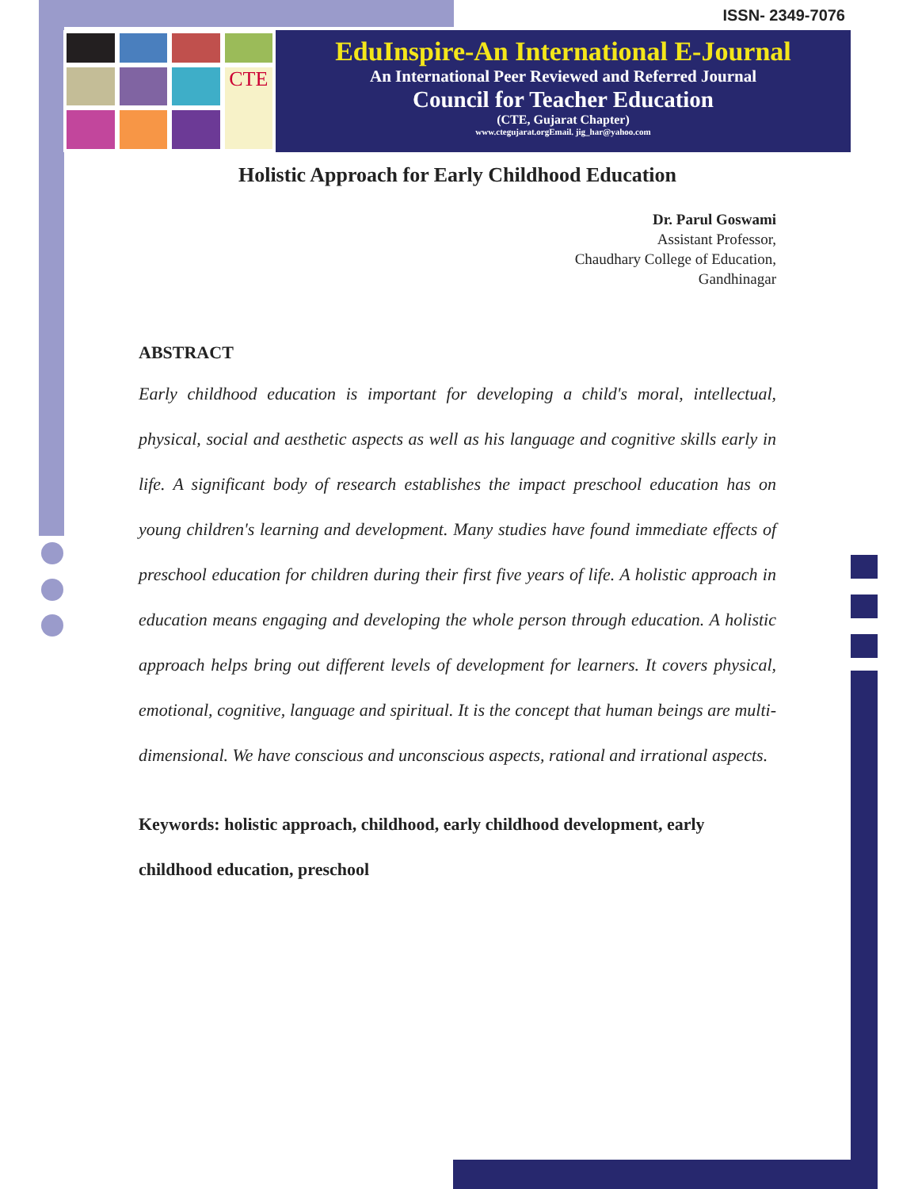ISSN- 2349-7076
CTE
EduInspire-An International E-Journal
An International Peer Reviewed and Referred Journal
Council for Teacher Education
(CTE, Gujarat Chapter)
www.ctegujarat.orgEmail. jig_har@yahoo.com
Holistic Approach for Early Childhood Education
Dr. Parul Goswami
Assistant Professor,
Chaudhary College of Education,
Gandhinagar
ABSTRACT
Early childhood education is important for developing a child's moral, intellectual, physical, social and aesthetic aspects as well as his language and cognitive skills early in life. A significant body of research establishes the impact preschool education has on young children's learning and development. Many studies have found immediate effects of preschool education for children during their first five years of life. A holistic approach in education means engaging and developing the whole person through education. A holistic approach helps bring out different levels of development for learners. It covers physical, emotional, cognitive, language and spiritual. It is the concept that human beings are multi-dimensional. We have conscious and unconscious aspects, rational and irrational aspects.
Keywords: holistic approach, childhood, early childhood development, early childhood education, preschool